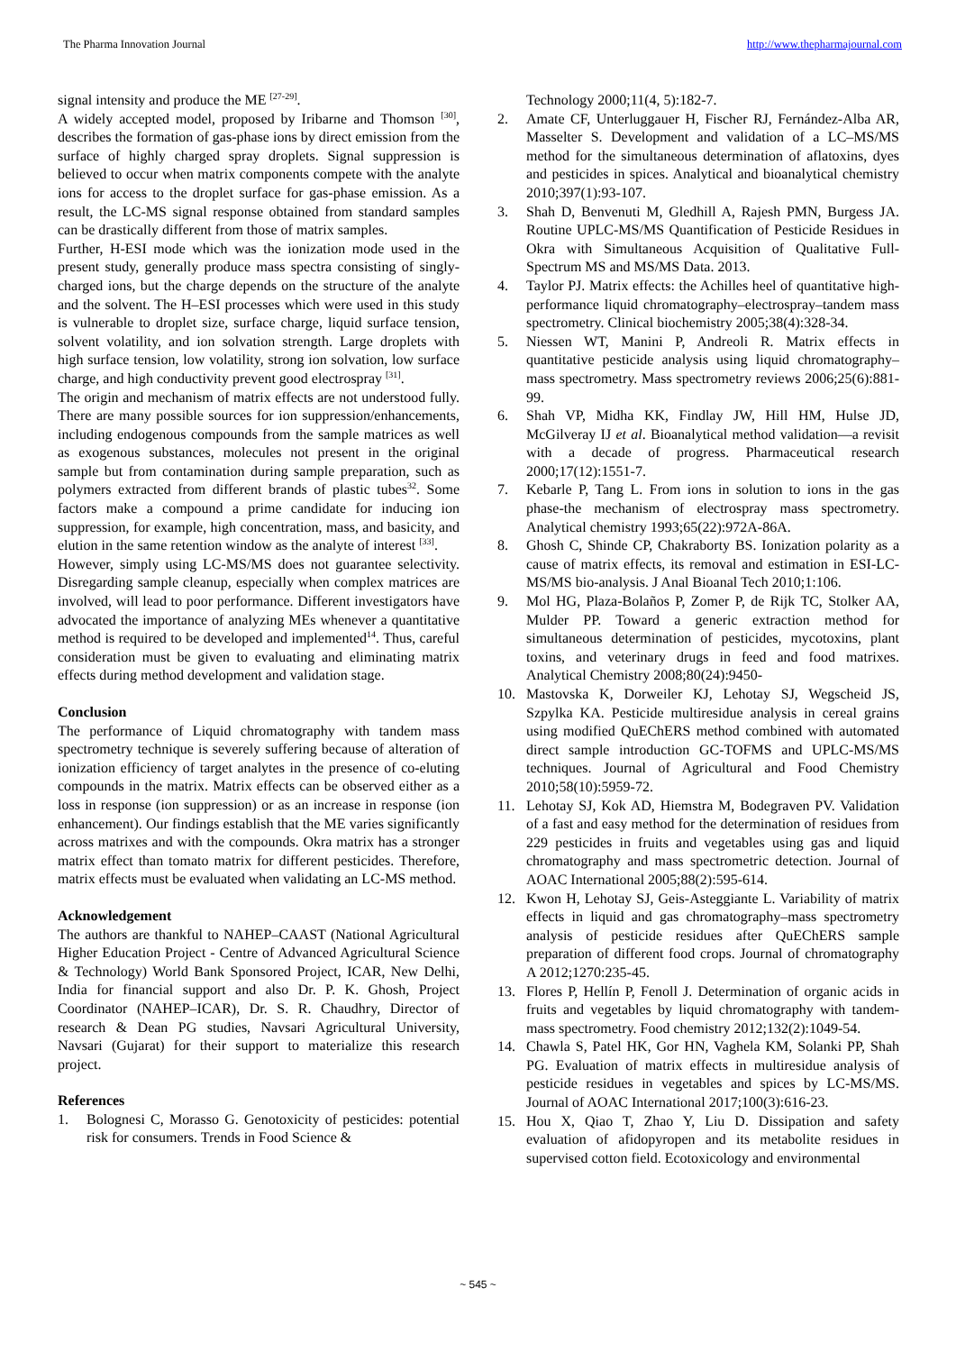The Pharma Innovation Journal http://www.thepharmajournal.com
signal intensity and produce the ME <sup>[27-29]</sup>.
A widely accepted model, proposed by Iribarne and Thomson <sup>[30]</sup>, describes the formation of gas-phase ions by direct emission from the surface of highly charged spray droplets. Signal suppression is believed to occur when matrix components compete with the analyte ions for access to the droplet surface for gas-phase emission. As a result, the LC-MS signal response obtained from standard samples can be drastically different from those of matrix samples.
Further, H-ESI mode which was the ionization mode used in the present study, generally produce mass spectra consisting of singly-charged ions, but the charge depends on the structure of the analyte and the solvent. The H–ESI processes which were used in this study is vulnerable to droplet size, surface charge, liquid surface tension, solvent volatility, and ion solvation strength. Large droplets with high surface tension, low volatility, strong ion solvation, low surface charge, and high conductivity prevent good electrospray <sup>[31]</sup>.
The origin and mechanism of matrix effects are not understood fully. There are many possible sources for ion suppression/enhancements, including endogenous compounds from the sample matrices as well as exogenous substances, molecules not present in the original sample but from contamination during sample preparation, such as polymers extracted from different brands of plastic tubes<sup>32</sup>. Some factors make a compound a prime candidate for inducing ion suppression, for example, high concentration, mass, and basicity, and elution in the same retention window as the analyte of interest <sup>[33]</sup>.
However, simply using LC-MS/MS does not guarantee selectivity. Disregarding sample cleanup, especially when complex matrices are involved, will lead to poor performance. Different investigators have advocated the importance of analyzing MEs whenever a quantitative method is required to be developed and implemented<sup>14</sup>. Thus, careful consideration must be given to evaluating and eliminating matrix effects during method development and validation stage.
Conclusion
The performance of Liquid chromatography with tandem mass spectrometry technique is severely suffering because of alteration of ionization efficiency of target analytes in the presence of co-eluting compounds in the matrix. Matrix effects can be observed either as a loss in response (ion suppression) or as an increase in response (ion enhancement). Our findings establish that the ME varies significantly across matrixes and with the compounds. Okra matrix has a stronger matrix effect than tomato matrix for different pesticides. Therefore, matrix effects must be evaluated when validating an LC-MS method.
Acknowledgement
The authors are thankful to NAHEP–CAAST (National Agricultural Higher Education Project - Centre of Advanced Agricultural Science & Technology) World Bank Sponsored Project, ICAR, New Delhi, India for financial support and also Dr. P. K. Ghosh, Project Coordinator (NAHEP–ICAR), Dr. S. R. Chaudhry, Director of research & Dean PG studies, Navsari Agricultural University, Navsari (Gujarat) for their support to materialize this research project.
References
1. Bolognesi C, Morasso G. Genotoxicity of pesticides: potential risk for consumers. Trends in Food Science &
Technology 2000;11(4, 5):182-7.
2. Amate CF, Unterluggauer H, Fischer RJ, Fernández-Alba AR, Masselter S. Development and validation of a LC–MS/MS method for the simultaneous determination of aflatoxins, dyes and pesticides in spices. Analytical and bioanalytical chemistry 2010;397(1):93-107.
3. Shah D, Benvenuti M, Gledhill A, Rajesh PMN, Burgess JA. Routine UPLC-MS/MS Quantification of Pesticide Residues in Okra with Simultaneous Acquisition of Qualitative Full-Spectrum MS and MS/MS Data. 2013.
4. Taylor PJ. Matrix effects: the Achilles heel of quantitative high-performance liquid chromatography–electrospray–tandem mass spectrometry. Clinical biochemistry 2005;38(4):328-34.
5. Niessen WT, Manini P, Andreoli R. Matrix effects in quantitative pesticide analysis using liquid chromatography–mass spectrometry. Mass spectrometry reviews 2006;25(6):881-99.
6. Shah VP, Midha KK, Findlay JW, Hill HM, Hulse JD, McGilveray IJ et al. Bioanalytical method validation—a revisit with a decade of progress. Pharmaceutical research 2000;17(12):1551-7.
7. Kebarle P, Tang L. From ions in solution to ions in the gas phase-the mechanism of electrospray mass spectrometry. Analytical chemistry 1993;65(22):972A-86A.
8. Ghosh C, Shinde CP, Chakraborty BS. Ionization polarity as a cause of matrix effects, its removal and estimation in ESI-LC-MS/MS bio-analysis. J Anal Bioanal Tech 2010;1:106.
9. Mol HG, Plaza-Bolaños P, Zomer P, de Rijk TC, Stolker AA, Mulder PP. Toward a generic extraction method for simultaneous determination of pesticides, mycotoxins, plant toxins, and veterinary drugs in feed and food matrixes. Analytical Chemistry 2008;80(24):9450-
10. Mastovska K, Dorweiler KJ, Lehotay SJ, Wegscheid JS, Szpylka KA. Pesticide multiresidue analysis in cereal grains using modified QuEChERS method combined with automated direct sample introduction GC-TOFMS and UPLC-MS/MS techniques. Journal of Agricultural and Food Chemistry 2010;58(10):5959-72.
11. Lehotay SJ, Kok AD, Hiemstra M, Bodegraven PV. Validation of a fast and easy method for the determination of residues from 229 pesticides in fruits and vegetables using gas and liquid chromatography and mass spectrometric detection. Journal of AOAC International 2005;88(2):595-614.
12. Kwon H, Lehotay SJ, Geis-Asteggiante L. Variability of matrix effects in liquid and gas chromatography–mass spectrometry analysis of pesticide residues after QuEChERS sample preparation of different food crops. Journal of chromatography A 2012;1270:235-45.
13. Flores P, Hellín P, Fenoll J. Determination of organic acids in fruits and vegetables by liquid chromatography with tandem-mass spectrometry. Food chemistry 2012;132(2):1049-54.
14. Chawla S, Patel HK, Gor HN, Vaghela KM, Solanki PP, Shah PG. Evaluation of matrix effects in multiresidue analysis of pesticide residues in vegetables and spices by LC-MS/MS. Journal of AOAC International 2017;100(3):616-23.
15. Hou X, Qiao T, Zhao Y, Liu D. Dissipation and safety evaluation of afidopyropen and its metabolite residues in supervised cotton field. Ecotoxicology and environmental
~ 545 ~